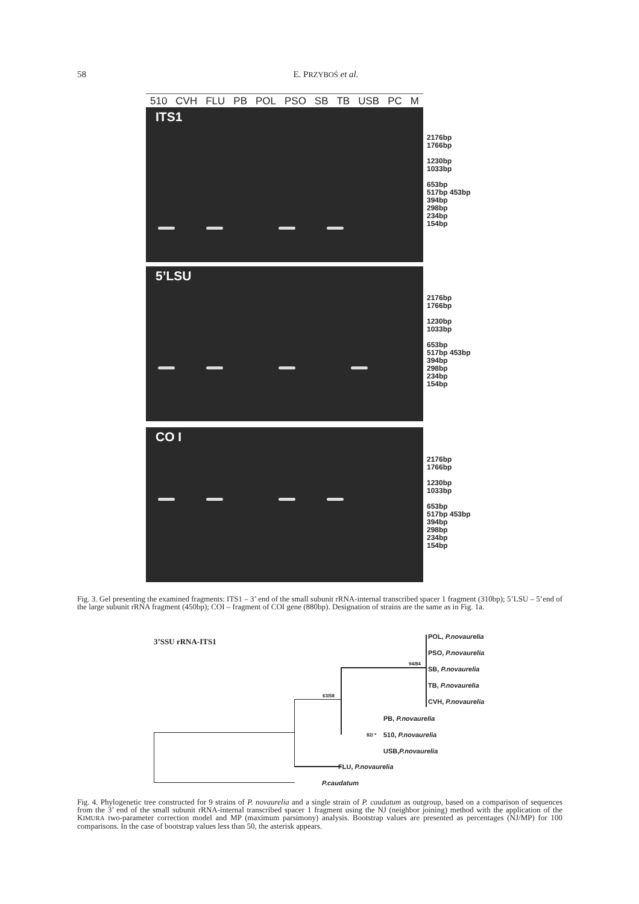58 E. PRZYBOŚ et al.
510 CVH FLU PB POL PSO SB TB USB PC M
ITS1
2176bp
1766bp
1230bp
1033bp
653bp
517bp 453bp
394bp
298bp
234bp
154bp
5’LSU
2176bp
1766bp
1230bp
1033bp
653bp
517bp 453bp
394bp
298bp
234bp
154bp
CO I
2176bp
1766bp
1230bp
1033bp
653bp
517bp 453bp
394bp
298bp
234bp
154bp
Fig. 3. Gel presenting the examined fragments: ITS1 – 3’ end of the small subunit rRNA-internal transcribed spacer 1 fragment (310bp); 5’LSU – 5’end of the large subunit rRNA fragment (450bp); COI – fragment of COI gene (880bp). Designation of strains are the same as in Fig. 1a.
3’SSU rRNA-ITS1
POL, P.novaurelia
PSO, P.novaurelia
94/84
SB, P.novaurelia
TB, P.novaurelia
CVH, P.novaurelia
63/58
PB, P.novaurelia
510, P.novaurelia
82/ *
USB,P.novaurelia
FLU, P.novaurelia
P.caudatum
Fig. 4. Phylogenetic tree constructed for 9 strains of P. novaurelia and a single strain of P. caudatum as outgroup, based on a comparison of sequences from the 3’ end of the small subunit rRNA-internal transcribed spacer 1 fragment using the NJ (neighbor joining) method with the application of the KIMURA two-parameter correction model and MP (maximum parsimony) analysis. Bootstrap values are presented as percentages (NJ/MP) for 100 comparisons. In the case of bootstrap values less than 50, the asterisk appears.